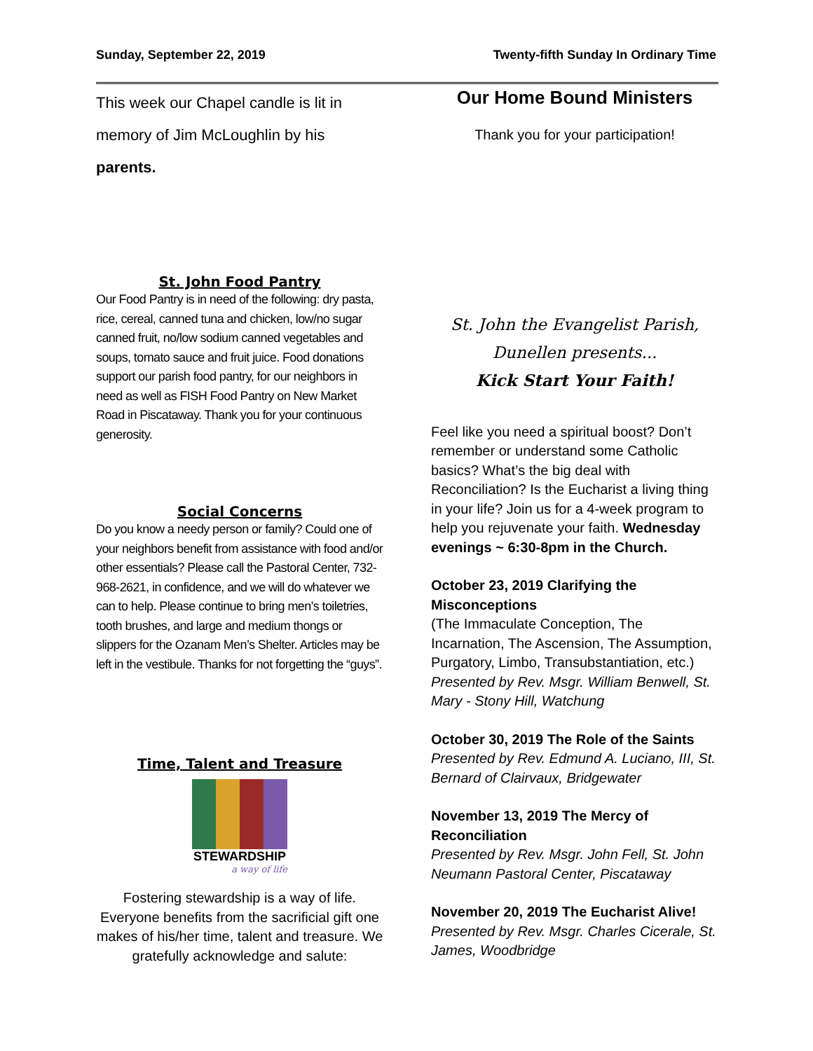Sunday, September 22, 2019 Twenty-fifth Sunday In Ordinary Time
This week our Chapel candle is lit in memory of Jim McLoughlin by his parents.
St. John Food Pantry
Our Food Pantry is in need of the following: dry pasta, rice, cereal, canned tuna and chicken, low/no sugar canned fruit, no/low sodium canned vegetables and soups, tomato sauce and fruit juice. Food donations support our parish food pantry, for our neighbors in need as well as FISH Food Pantry on New Market Road in Piscataway. Thank you for your continuous generosity.
Social Concerns
Do you know a needy person or family? Could one of your neighbors benefit from assistance with food and/or other essentials? Please call the Pastoral Center, 732-968-2621, in confidence, and we will do whatever we can to help. Please continue to bring men’s toiletries, tooth brushes, and large and medium thongs or slippers for the Ozanam Men’s Shelter. Articles may be left in the vestibule. Thanks for not forgetting the “guys”.
Time, Talent and Treasure
STEWARDSHIP
a way of life
Fostering stewardship is a way of life. Everyone benefits from the sacrificial gift one makes of his/her time, talent and treasure. We gratefully acknowledge and salute:
Our Home Bound Ministers
Thank you for your participation!
St. John the Evangelist Parish,
Dunellen presents...
Kick Start Your Faith!
Feel like you need a spiritual boost? Don’t remember or understand some Catholic basics? What’s the big deal with Reconciliation? Is the Eucharist a living thing in your life? Join us for a 4-week program to help you rejuvenate your faith. Wednesday evenings ~ 6:30-8pm in the Church.
October 23, 2019 Clarifying the Misconceptions
(The Immaculate Conception, The Incarnation, The Ascension, The Assumption, Purgatory, Limbo, Transubstantiation, etc.)
Presented by Rev. Msgr. William Benwell, St. Mary - Stony Hill, Watchung
October 30, 2019 The Role of the Saints
Presented by Rev. Edmund A. Luciano, III, St. Bernard of Clairvaux, Bridgewater
November 13, 2019 The Mercy of Reconciliation
Presented by Rev. Msgr. John Fell, St. John Neumann Pastoral Center, Piscataway
November 20, 2019 The Eucharist Alive!
Presented by Rev. Msgr. Charles Cicerale, St. James, Woodbridge